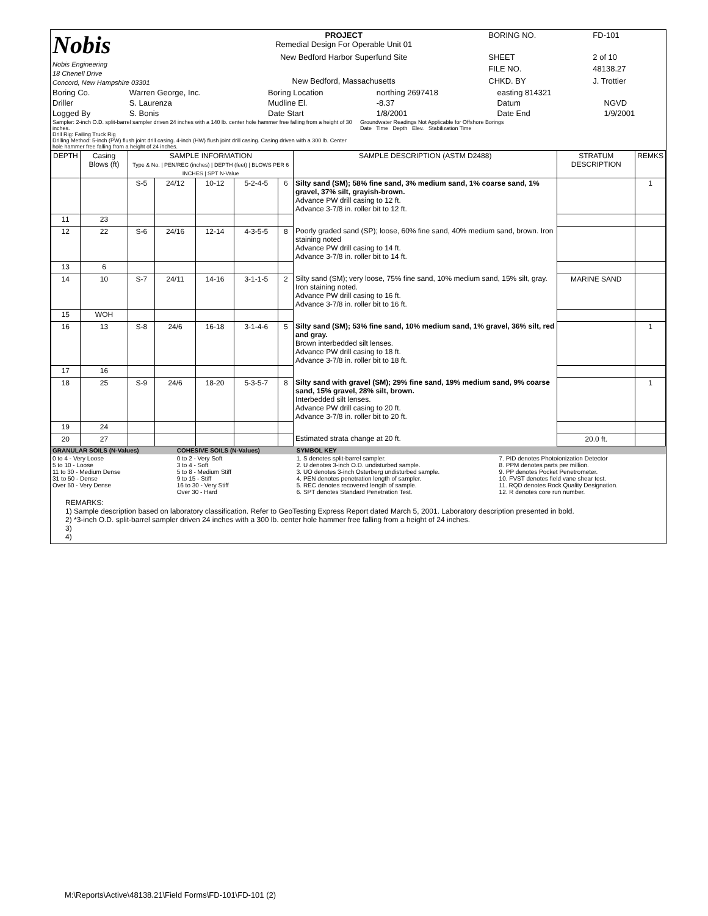| Nobis Nobis Engineering 18 Chenell Drive Concord, New Hampshire 03301 | PROJECT Remedial Design For Operable Unit 01 | BORING NO. | FD-101 |
| | New Bedford Harbor Superfund Site | SHEET | 2 of 10 |
| | | FILE NO. | 48138.27 |
| | New Bedford, Massachusetts | CHKD. BY | J. Trottier |
| Boring Co. | Warren George, Inc. | Boring Location | northing 2697418 | easting 814321 | |
| Driller | S. Laurenza | Mudline El. | -8.37 | Datum | NGVD |
| Logged By | S. Bonis | Date Start | 1/8/2001 | Date End | 1/9/2001 |
| Sampler: 2-inch O.D. split-barrel sampler driven 24 inches with a 140 lb. center hole hammer free falling from a height of 30 inches. Drill Rig: Failing Truck Rig Drilling Method: 5-inch (PW) flush joint drill casing. 4-inch (HW) flush joint drill casing. Casing driven with a 300 lb. Center hole hammer free falling from a height of 24 inches. | Groundwater Readings Not Applicable for Offshore Borings Date Time Depth Elev. Stabilization Time |
| DEPTH | Casing Blows (ft) | SAMPLE INFORMATION Type & No. / PEN/REC (inches) / DEPTH (feet) / BLOWS PER 6 INCHES / SPT N-Value | | | | | SAMPLE DESCRIPTION (ASTM D2488) | STRATUM DESCRIPTION | REMKS |
| | | S-5 | 24/12 | 10-12 | 5-2-4-5 | 6 | Silty sand (SM); 58% fine sand, 3% medium sand, 1% coarse sand, 1% gravel, 37% silt, grayish-brown. Advance PW drill casing to 12 ft. Advance 3-7/8 in. roller bit to 12 ft. | | 1 |
| 11 | 23 | | | | | | | | |
| 12 | 22 | S-6 | 24/16 | 12-14 | 4-3-5-5 | 8 | Poorly graded sand (SP); loose, 60% fine sand, 40% medium sand, brown. Iron staining noted Advance PW drill casing to 14 ft. Advance 3-7/8 in. roller bit to 14 ft. | | |
| 13 | 6 | | | | | | | | |
| 14 | 10 | S-7 | 24/11 | 14-16 | 3-1-1-5 | 2 | Silty sand (SM); very loose, 75% fine sand, 10% medium sand, 15% silt, gray. Iron staining noted. Advance PW drill casing to 16 ft. Advance 3-7/8 in. roller bit to 16 ft. | MARINE SAND | |
| 15 | WOH | | | | | | | | |
| 16 | 13 | S-8 | 24/6 | 16-18 | 3-1-4-6 | 5 | Silty sand (SM); 53% fine sand, 10% medium sand, 1% gravel, 36% silt, red and gray. Brown interbedded silt lenses. Advance PW drill casing to 18 ft. Advance 3-7/8 in. roller bit to 18 ft. | | 1 |
| 17 | 16 | | | | | | | | |
| 18 | 25 | S-9 | 24/6 | 18-20 | 5-3-5-7 | 8 | Silty sand with gravel (SM); 29% fine sand, 19% medium sand, 9% coarse sand, 15% gravel, 28% silt, brown. Interbedded silt lenses. Advance PW drill casing to 20 ft. Advance 3-7/8 in. roller bit to 20 ft. | | 1 |
| 19 | 24 | | | | | | | | |
| 20 | 27 | | | | | | Estimated strata change at 20 ft. | 20.0 ft. | |
| GRANULAR SOILS (N-Values) | COHESIVE SOILS (N-Values) | SYMBOL KEY | |
| 0 to 4 - Very Loose 5 to 10 - Loose 11 to 30 - Medium Dense 31 to 50 - Dense Over 50 - Very Dense | 0 to 2 - Very Soft 3 to 4 - Soft 5 to 8 - Medium Stiff 9 to 15 - Stiff 16 to 30 - Very Stiff Over 30 - Hard | 1. S denotes split-barrel sampler. 2. U denotes 3-inch O.D. undisturbed sample. 3. UO denotes 3-inch Osterberg undisturbed sample. 4. PEN denotes penetration length of sampler. 5. REC denotes recovered length of sample. 6. SPT denotes Standard Penetration Test. | 7. PID denotes Photoionization Detector 8. PPM denotes parts per million. 9. PP denotes Pocket Penetrometer. 10. FVST denotes field vane shear test. 11. RQD denotes Rock Quality Designation. 12. R denotes core run number. |
REMARKS:
1) Sample description based on laboratory classification. Refer to GeoTesting Express Report dated March 5, 2001. Laboratory description presented in bold.
2) *3-inch O.D. split-barrel sampler driven 24 inches with a 300 lb. center hole hammer free falling from a height of 24 inches.
3)
4)
M:\Reports\Active\48138.21\Field Forms\FD-101\FD-101 (2)